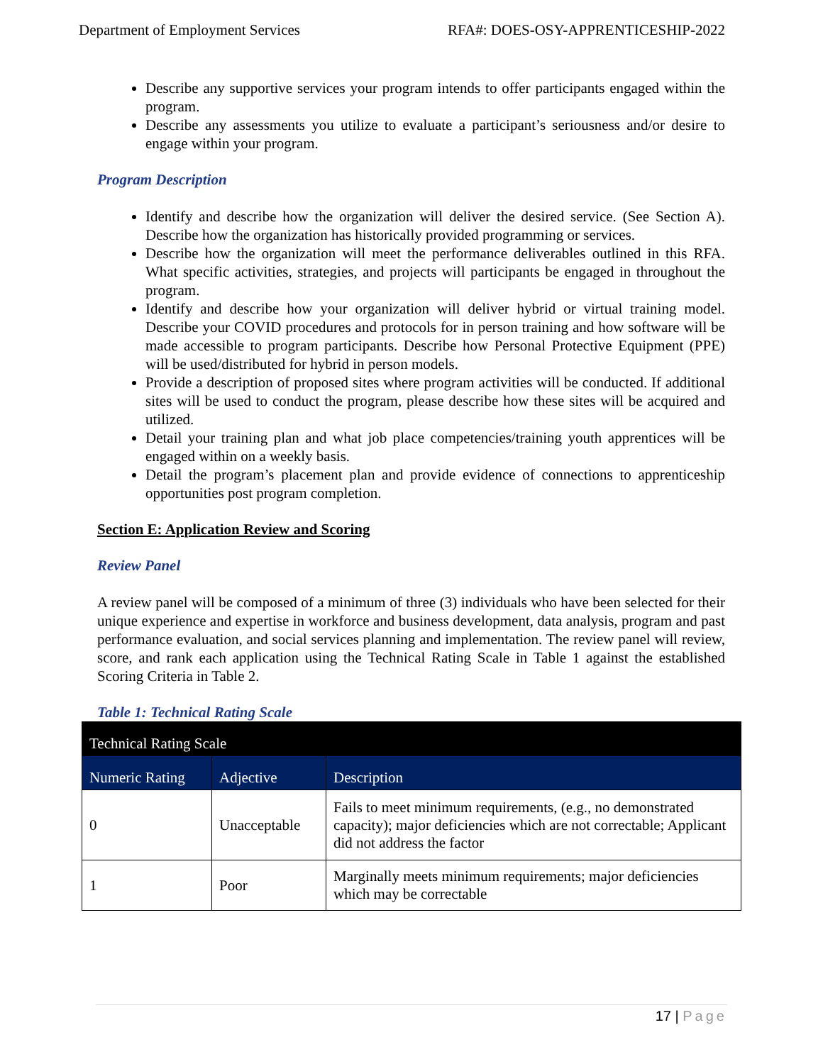Department of Employment Services RFA#: DOES-OSY-APPRENTICESHIP-2022
Describe any supportive services your program intends to offer participants engaged within the program.
Describe any assessments you utilize to evaluate a participant’s seriousness and/or desire to engage within your program.
Program Description
Identify and describe how the organization will deliver the desired service. (See Section A). Describe how the organization has historically provided programming or services.
Describe how the organization will meet the performance deliverables outlined in this RFA. What specific activities, strategies, and projects will participants be engaged in throughout the program.
Identify and describe how your organization will deliver hybrid or virtual training model. Describe your COVID procedures and protocols for in person training and how software will be made accessible to program participants. Describe how Personal Protective Equipment (PPE) will be used/distributed for hybrid in person models.
Provide a description of proposed sites where program activities will be conducted. If additional sites will be used to conduct the program, please describe how these sites will be acquired and utilized.
Detail your training plan and what job place competencies/training youth apprentices will be engaged within on a weekly basis.
Detail the program’s placement plan and provide evidence of connections to apprenticeship opportunities post program completion.
Section E: Application Review and Scoring
Review Panel
A review panel will be composed of a minimum of three (3) individuals who have been selected for their unique experience and expertise in workforce and business development, data analysis, program and past performance evaluation, and social services planning and implementation. The review panel will review, score, and rank each application using the Technical Rating Scale in Table 1 against the established Scoring Criteria in Table 2.
Table 1: Technical Rating Scale
| Technical Rating Scale | | |
| --- | --- | --- |
| Numeric Rating | Adjective | Description |
| 0 | Unacceptable | Fails to meet minimum requirements, (e.g., no demonstrated capacity); major deficiencies which are not correctable; Applicant did not address the factor |
| 1 | Poor | Marginally meets minimum requirements; major deficiencies which may be correctable |
17 | Page